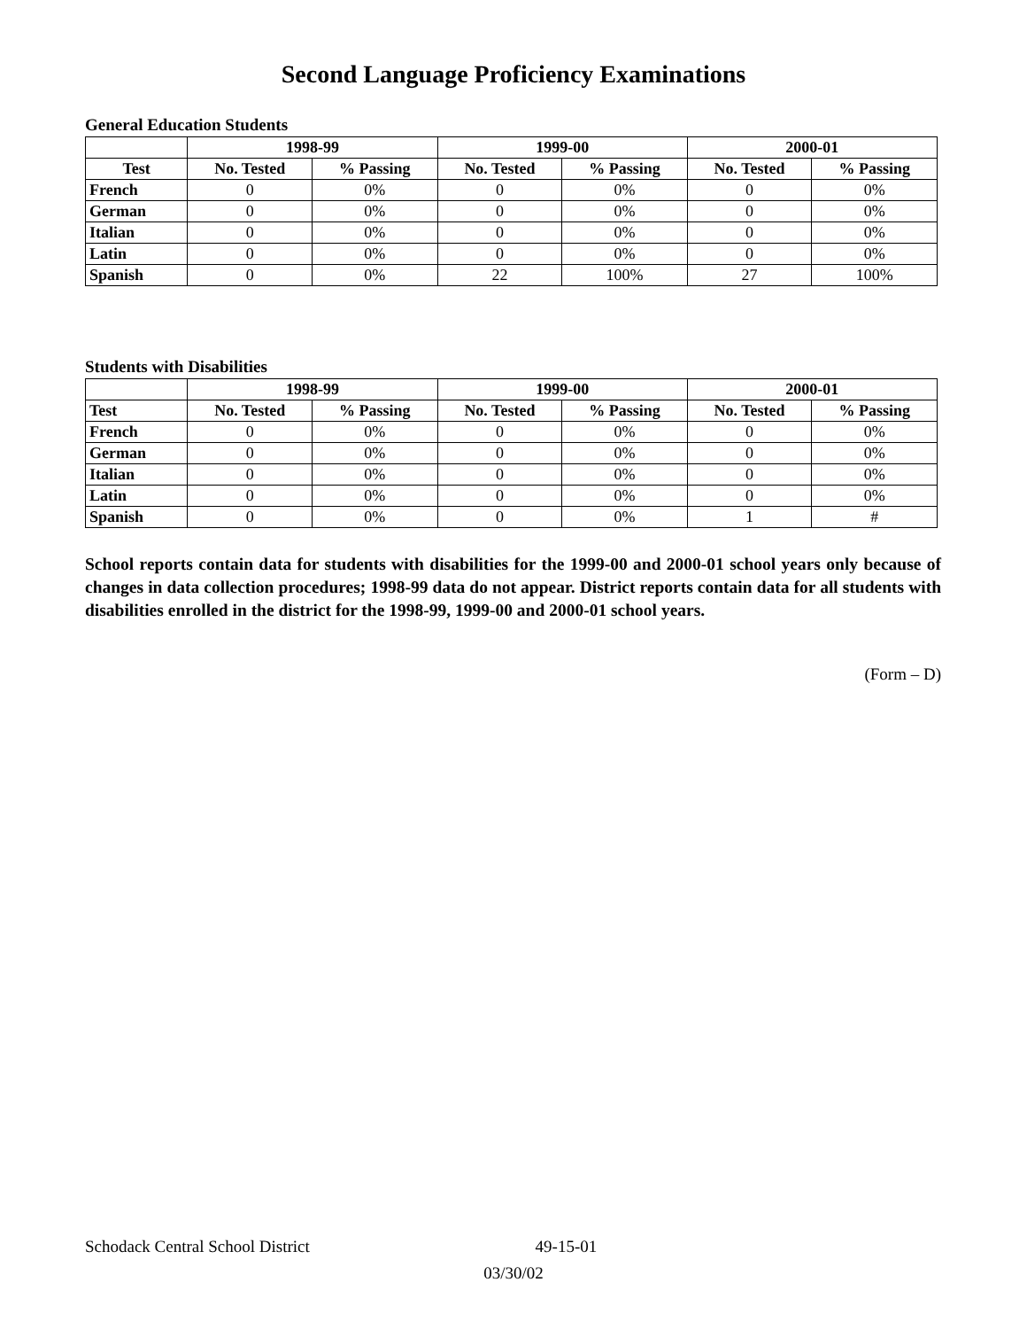Second Language Proficiency Examinations
General Education Students
| | 1998-99 | | 1999-00 | | 2000-01 | |
| --- | --- | --- | --- | --- | --- | --- |
| Test | No. Tested | % Passing | No. Tested | % Passing | No. Tested | % Passing |
| French | 0 | 0% | 0 | 0% | 0 | 0% |
| German | 0 | 0% | 0 | 0% | 0 | 0% |
| Italian | 0 | 0% | 0 | 0% | 0 | 0% |
| Latin | 0 | 0% | 0 | 0% | 0 | 0% |
| Spanish | 0 | 0% | 22 | 100% | 27 | 100% |
Students with Disabilities
| | 1998-99 | | 1999-00 | | 2000-01 | |
| --- | --- | --- | --- | --- | --- | --- |
| Test | No. Tested | % Passing | No. Tested | % Passing | No. Tested | % Passing |
| French | 0 | 0% | 0 | 0% | 0 | 0% |
| German | 0 | 0% | 0 | 0% | 0 | 0% |
| Italian | 0 | 0% | 0 | 0% | 0 | 0% |
| Latin | 0 | 0% | 0 | 0% | 0 | 0% |
| Spanish | 0 | 0% | 0 | 0% | 1 | # |
School reports contain data for students with disabilities for the 1999-00 and 2000-01 school years only because of changes in data collection procedures; 1998-99 data do not appear. District reports contain data for all students with disabilities enrolled in the district for the 1998-99, 1999-00 and 2000-01 school years.
(Form – D)
Schodack Central School District 49-15-01
03/30/02